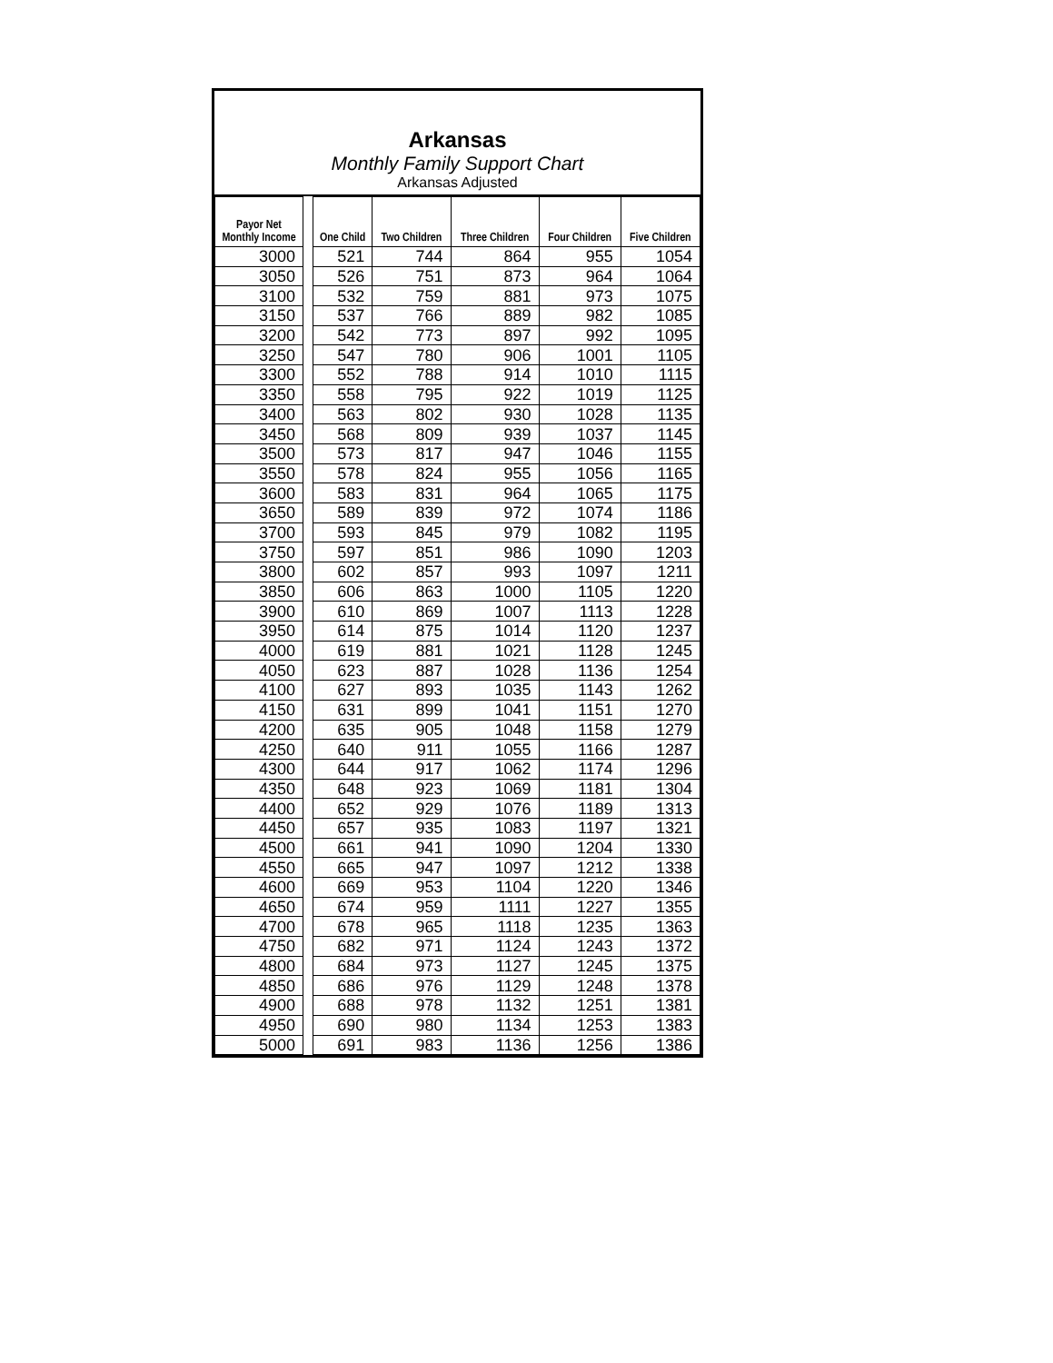Arkansas
Monthly Family Support Chart
Arkansas Adjusted
| Payor Net Monthly Income | | One Child | Two Children | Three Children | Four Children | Five Children |
| --- | --- | --- | --- | --- | --- | --- |
| 3000 | | 521 | 744 | 864 | 955 | 1054 |
| 3050 | | 526 | 751 | 873 | 964 | 1064 |
| 3100 | | 532 | 759 | 881 | 973 | 1075 |
| 3150 | | 537 | 766 | 889 | 982 | 1085 |
| 3200 | | 542 | 773 | 897 | 992 | 1095 |
| 3250 | | 547 | 780 | 906 | 1001 | 1105 |
| 3300 | | 552 | 788 | 914 | 1010 | 1115 |
| 3350 | | 558 | 795 | 922 | 1019 | 1125 |
| 3400 | | 563 | 802 | 930 | 1028 | 1135 |
| 3450 | | 568 | 809 | 939 | 1037 | 1145 |
| 3500 | | 573 | 817 | 947 | 1046 | 1155 |
| 3550 | | 578 | 824 | 955 | 1056 | 1165 |
| 3600 | | 583 | 831 | 964 | 1065 | 1175 |
| 3650 | | 589 | 839 | 972 | 1074 | 1186 |
| 3700 | | 593 | 845 | 979 | 1082 | 1195 |
| 3750 | | 597 | 851 | 986 | 1090 | 1203 |
| 3800 | | 602 | 857 | 993 | 1097 | 1211 |
| 3850 | | 606 | 863 | 1000 | 1105 | 1220 |
| 3900 | | 610 | 869 | 1007 | 1113 | 1228 |
| 3950 | | 614 | 875 | 1014 | 1120 | 1237 |
| 4000 | | 619 | 881 | 1021 | 1128 | 1245 |
| 4050 | | 623 | 887 | 1028 | 1136 | 1254 |
| 4100 | | 627 | 893 | 1035 | 1143 | 1262 |
| 4150 | | 631 | 899 | 1041 | 1151 | 1270 |
| 4200 | | 635 | 905 | 1048 | 1158 | 1279 |
| 4250 | | 640 | 911 | 1055 | 1166 | 1287 |
| 4300 | | 644 | 917 | 1062 | 1174 | 1296 |
| 4350 | | 648 | 923 | 1069 | 1181 | 1304 |
| 4400 | | 652 | 929 | 1076 | 1189 | 1313 |
| 4450 | | 657 | 935 | 1083 | 1197 | 1321 |
| 4500 | | 661 | 941 | 1090 | 1204 | 1330 |
| 4550 | | 665 | 947 | 1097 | 1212 | 1338 |
| 4600 | | 669 | 953 | 1104 | 1220 | 1346 |
| 4650 | | 674 | 959 | 1111 | 1227 | 1355 |
| 4700 | | 678 | 965 | 1118 | 1235 | 1363 |
| 4750 | | 682 | 971 | 1124 | 1243 | 1372 |
| 4800 | | 684 | 973 | 1127 | 1245 | 1375 |
| 4850 | | 686 | 976 | 1129 | 1248 | 1378 |
| 4900 | | 688 | 978 | 1132 | 1251 | 1381 |
| 4950 | | 690 | 980 | 1134 | 1253 | 1383 |
| 5000 | | 691 | 983 | 1136 | 1256 | 1386 |